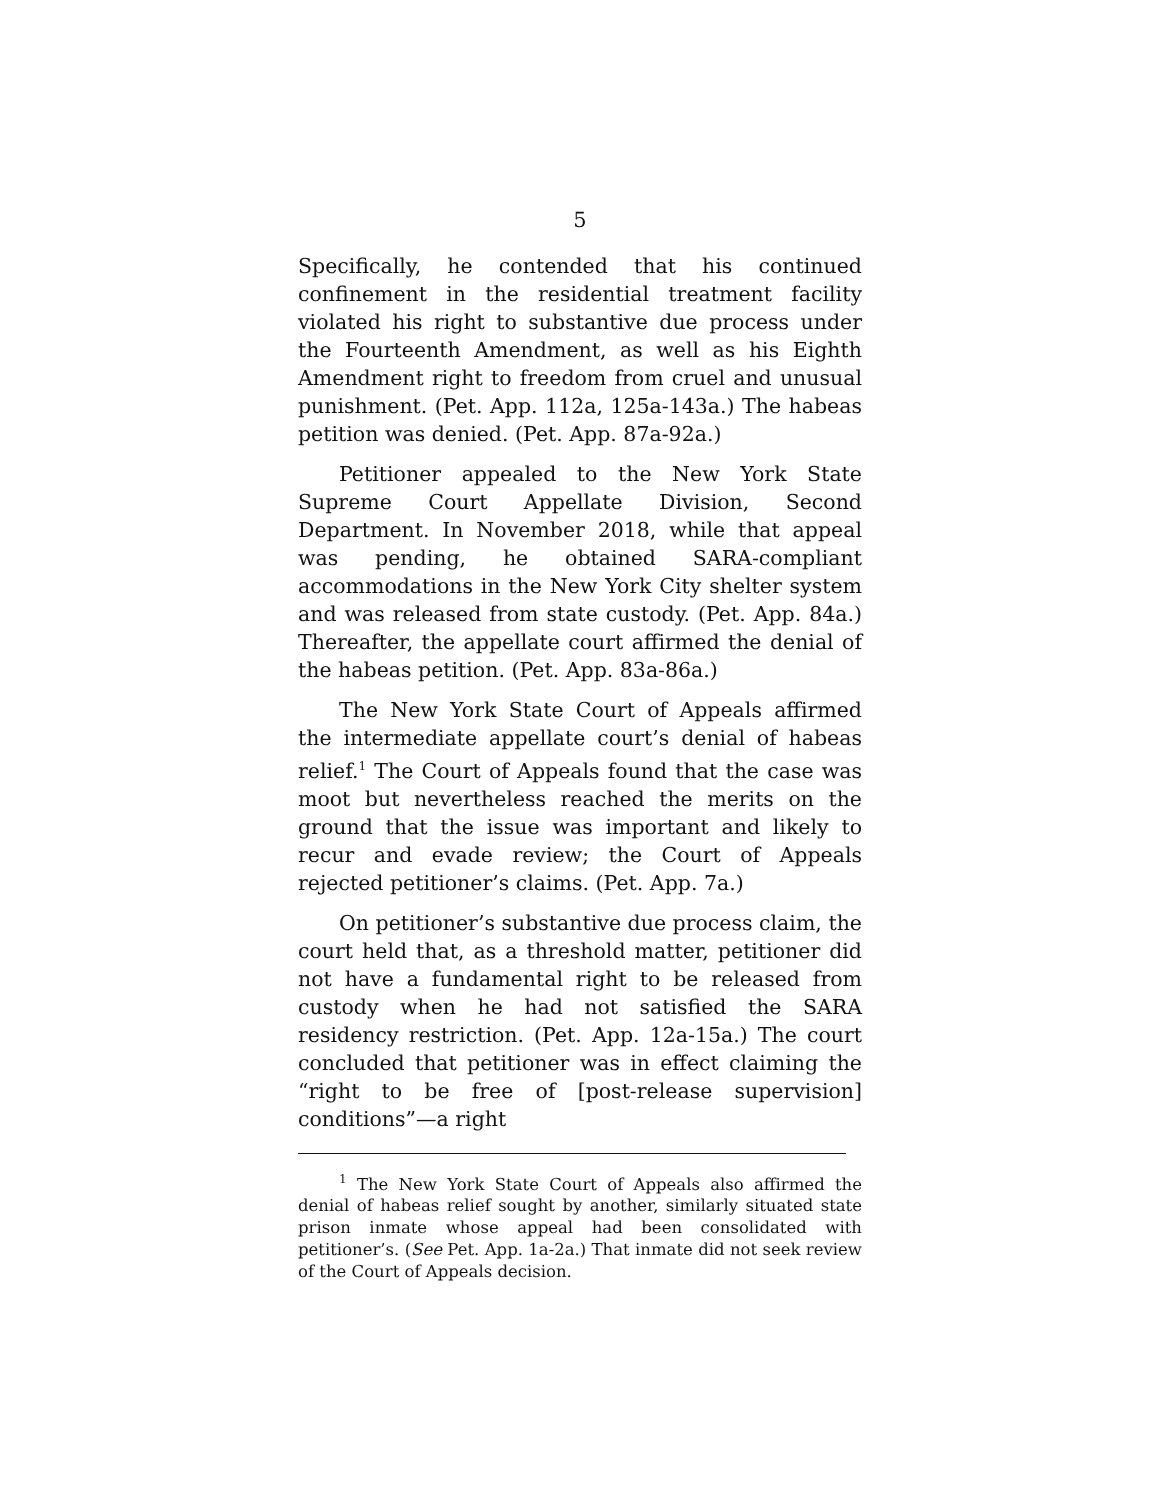5
Specifically, he contended that his continued confinement in the residential treatment facility violated his right to substantive due process under the Fourteenth Amendment, as well as his Eighth Amendment right to freedom from cruel and unusual punishment. (Pet. App. 112a, 125a-143a.) The habeas petition was denied. (Pet. App. 87a-92a.)
Petitioner appealed to the New York State Supreme Court Appellate Division, Second Department. In November 2018, while that appeal was pending, he obtained SARA-compliant accommodations in the New York City shelter system and was released from state custody. (Pet. App. 84a.) Thereafter, the appellate court affirmed the denial of the habeas petition. (Pet. App. 83a-86a.)
The New York State Court of Appeals affirmed the intermediate appellate court’s denial of habeas relief.<sup>1</sup> The Court of Appeals found that the case was moot but nevertheless reached the merits on the ground that the issue was important and likely to recur and evade review; the Court of Appeals rejected petitioner’s claims. (Pet. App. 7a.)
On petitioner’s substantive due process claim, the court held that, as a threshold matter, petitioner did not have a fundamental right to be released from custody when he had not satisfied the SARA residency restriction. (Pet. App. 12a-15a.) The court concluded that petitioner was in effect claiming the “right to be free of [post-release supervision] conditions”—a right
<sup>1</sup> The New York State Court of Appeals also affirmed the denial of habeas relief sought by another, similarly situated state prison inmate whose appeal had been consolidated with petitioner’s. (See Pet. App. 1a-2a.) That inmate did not seek review of the Court of Appeals decision.